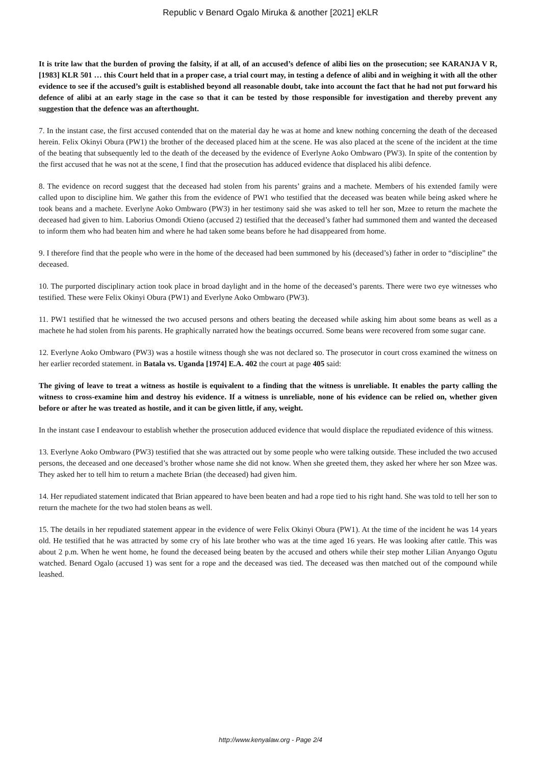Republic v Benard Ogalo Miruka & another [2021] eKLR
It is trite law that the burden of proving the falsity, if at all, of an accused’s defence of alibi lies on the prosecution; see KARANJA V R, [1983] KLR 501 … this Court held that in a proper case, a trial court may, in testing a defence of alibi and in weighing it with all the other evidence to see if the accused’s guilt is established beyond all reasonable doubt, take into account the fact that he had not put forward his defence of alibi at an early stage in the case so that it can be tested by those responsible for investigation and thereby prevent any suggestion that the defence was an afterthought.
7. In the instant case, the first accused contended that on the material day he was at home and knew nothing concerning the death of the deceased herein. Felix Okinyi Obura (PW1) the brother of the deceased placed him at the scene. He was also placed at the scene of the incident at the time of the beating that subsequently led to the death of the deceased by the evidence of Everlyne Aoko Ombwaro (PW3). In spite of the contention by the first accused that he was not at the scene, I find that the prosecution has adduced evidence that displaced his alibi defence.
8. The evidence on record suggest that the deceased had stolen from his parents’ grains and a machete. Members of his extended family were called upon to discipline him. We gather this from the evidence of PW1 who testified that the deceased was beaten while being asked where he took beans and a machete. Everlyne Aoko Ombwaro (PW3) in her testimony said she was asked to tell her son, Mzee to return the machete the deceased had given to him. Laborius Omondi Otieno (accused 2) testified that the deceased’s father had summoned them and wanted the deceased to inform them who had beaten him and where he had taken some beans before he had disappeared from home.
9. I therefore find that the people who were in the home of the deceased had been summoned by his (deceased’s) father in order to “discipline” the deceased.
10. The purported disciplinary action took place in broad daylight and in the home of the deceased’s parents. There were two eye witnesses who testified. These were Felix Okinyi Obura (PW1) and Everlyne Aoko Ombwaro (PW3).
11. PW1 testified that he witnessed the two accused persons and others beating the deceased while asking him about some beans as well as a machete he had stolen from his parents. He graphically narrated how the beatings occurred. Some beans were recovered from some sugar cane.
12. Everlyne Aoko Ombwaro (PW3) was a hostile witness though she was not declared so. The prosecutor in court cross examined the witness on her earlier recorded statement. in Batala vs. Uganda [1974] E.A. 402 the court at page 405 said:
The giving of leave to treat a witness as hostile is equivalent to a finding that the witness is unreliable. It enables the party calling the witness to cross-examine him and destroy his evidence. If a witness is unreliable, none of his evidence can be relied on, whether given before or after he was treated as hostile, and it can be given little, if any, weight.
In the instant case I endeavour to establish whether the prosecution adduced evidence that would displace the repudiated evidence of this witness.
13. Everlyne Aoko Ombwaro (PW3) testified that she was attracted out by some people who were talking outside. These included the two accused persons, the deceased and one deceased’s brother whose name she did not know. When she greeted them, they asked her where her son Mzee was. They asked her to tell him to return a machete Brian (the deceased) had given him.
14. Her repudiated statement indicated that Brian appeared to have been beaten and had a rope tied to his right hand. She was told to tell her son to return the machete for the two had stolen beans as well.
15. The details in her repudiated statement appear in the evidence of were Felix Okinyi Obura (PW1). At the time of the incident he was 14 years old. He testified that he was attracted by some cry of his late brother who was at the time aged 16 years. He was looking after cattle. This was about 2 p.m. When he went home, he found the deceased being beaten by the accused and others while their step mother Lilian Anyango Ogutu watched. Benard Ogalo (accused 1) was sent for a rope and the deceased was tied. The deceased was then matched out of the compound while leashed.
http://www.kenyalaw.org - Page 2/4